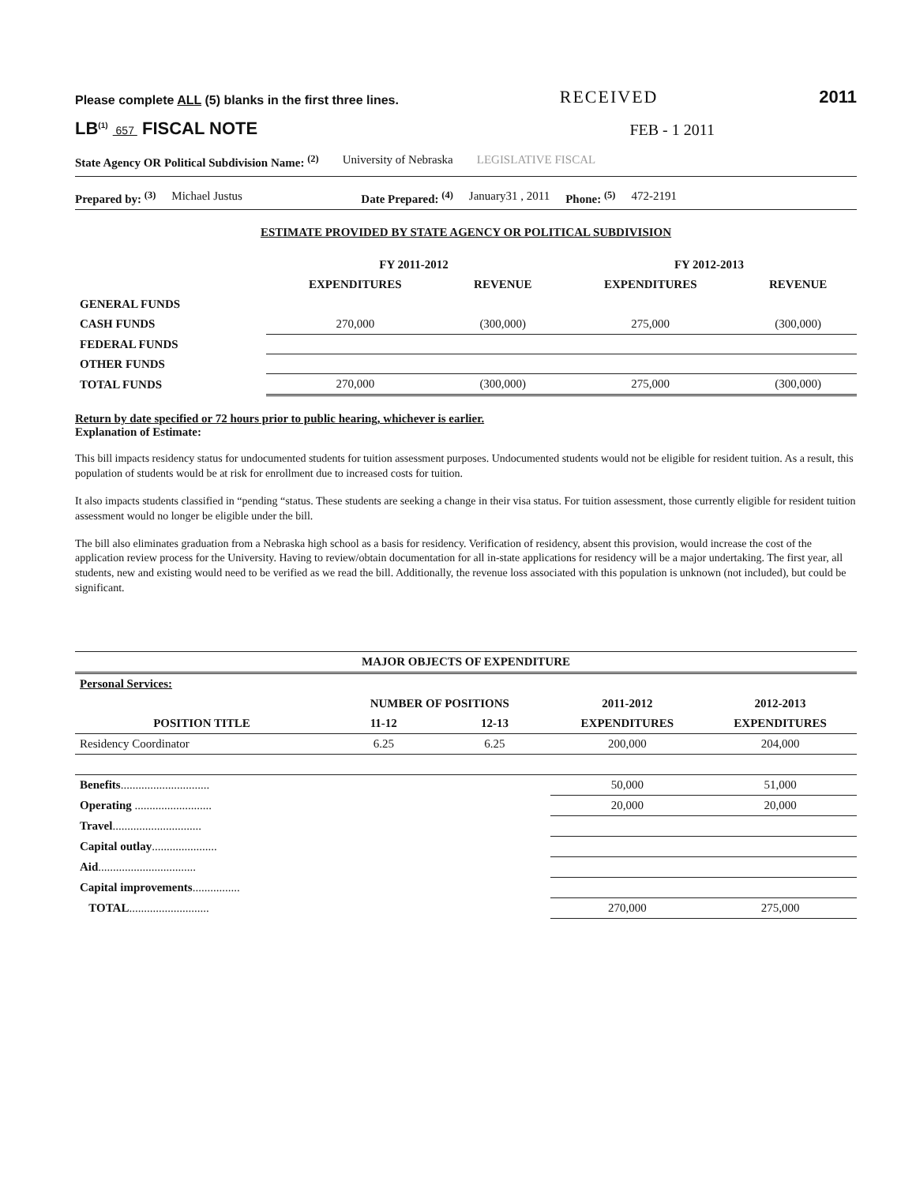Please complete ALL (5) blanks in the first three lines.
RECEIVED
2011
LB<sup>(1)</sup> 657 FISCAL NOTE
FEB - 1 2011
State Agency OR Political Subdivision Name: <sup>(2)</sup> University of Nebraska LEGISLATIVE FISCAL
Prepared by: <sup>(3)</sup> Michael Justus Date Prepared: <sup>(4)</sup> January31 , 2011 Phone: <sup>(5)</sup> 472-2191
ESTIMATE PROVIDED BY STATE AGENCY OR POLITICAL SUBDIVISION
| | FY 2011-2012 | | FY 2012-2013 | |
| --- | --- | --- | --- | --- |
| | EXPENDITURES | REVENUE | EXPENDITURES | REVENUE |
| GENERAL FUNDS | | | | |
| CASH FUNDS | 270,000 | (300,000) | 275,000 | (300,000) |
| FEDERAL FUNDS | | | | |
| OTHER FUNDS | | | | |
| TOTAL FUNDS | 270,000 | (300,000) | 275,000 | (300,000) |
Return by date specified or 72 hours prior to public hearing, whichever is earlier.
Explanation of Estimate:
This bill impacts residency status for undocumented students for tuition assessment purposes. Undocumented students would not be eligible for resident tuition. As a result, this population of students would be at risk for enrollment due to increased costs for tuition.
It also impacts students classified in “pending “status. These students are seeking a change in their visa status. For tuition assessment, those currently eligible for resident tuition assessment would no longer be eligible under the bill.
The bill also eliminates graduation from a Nebraska high school as a basis for residency. Verification of residency, absent this provision, would increase the cost of the application review process for the University. Having to review/obtain documentation for all in-state applications for residency will be a major undertaking. The first year, all students, new and existing would need to be verified as we read the bill. Additionally, the revenue loss associated with this population is unknown (not included), but could be significant.
MAJOR OBJECTS OF EXPENDITURE
| Personal Services: | | | | |
| --- | --- | --- | --- | --- |
| | NUMBER OF POSITIONS | | 2011-2012 | 2012-2013 |
| POSITION TITLE | 11-12 | 12-13 | EXPENDITURES | EXPENDITURES |
| Residency Coordinator | 6.25 | 6.25 | 200,000 | 204,000 |
| Benefits .............................. | | | 50,000 | 51,000 |
| Operating .......................... | | | 20,000 | 20,000 |
| Travel .............................. | | | | |
| Capital outlay ...................... | | | | |
| Aid ................................. | | | | |
| Capital improvements ................ | | | | |
| TOTAL ........................... | | | 270,000 | 275,000 |